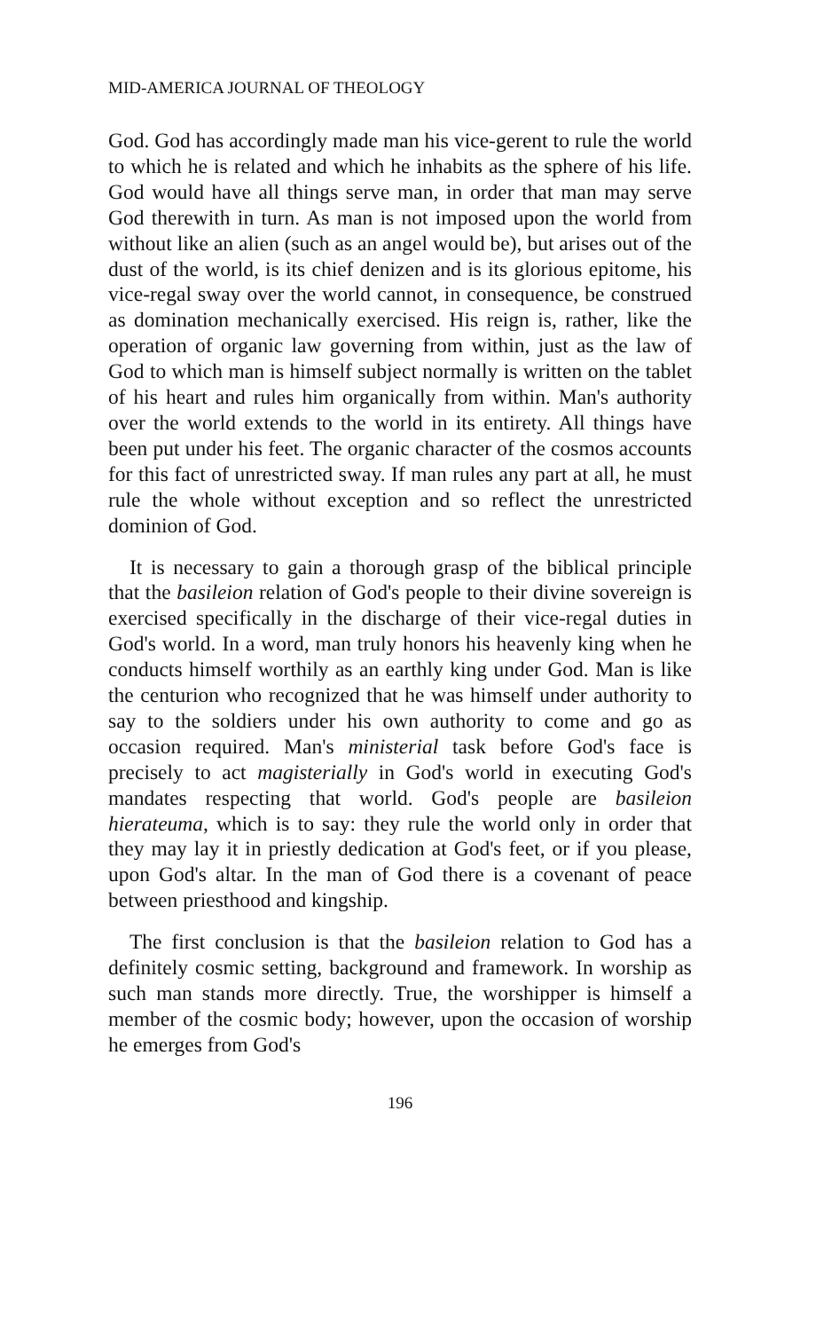MID-AMERICA JOURNAL OF THEOLOGY
God. God has accordingly made man his vice-gerent to rule the world to which he is related and which he inhabits as the sphere of his life. God would have all things serve man, in order that man may serve God therewith in turn. As man is not imposed upon the world from without like an alien (such as an angel would be), but arises out of the dust of the world, is its chief denizen and is its glorious epitome, his vice-regal sway over the world cannot, in consequence, be construed as domination mechanically exercised. His reign is, rather, like the operation of organic law governing from within, just as the law of God to which man is himself subject normally is written on the tablet of his heart and rules him organically from within. Man's authority over the world extends to the world in its entirety. All things have been put under his feet. The organic character of the cosmos accounts for this fact of unrestricted sway. If man rules any part at all, he must rule the whole without exception and so reflect the unrestricted dominion of God.
It is necessary to gain a thorough grasp of the biblical principle that the basileion relation of God's people to their divine sovereign is exercised specifically in the discharge of their vice-regal duties in God's world. In a word, man truly honors his heavenly king when he conducts himself worthily as an earthly king under God. Man is like the centurion who recognized that he was himself under authority to say to the soldiers under his own authority to come and go as occasion required. Man's ministerial task before God's face is precisely to act magisterially in God's world in executing God's mandates respecting that world. God's people are basileion hierateuma, which is to say: they rule the world only in order that they may lay it in priestly dedication at God's feet, or if you please, upon God's altar. In the man of God there is a covenant of peace between priesthood and kingship.
The first conclusion is that the basileion relation to God has a definitely cosmic setting, background and framework. In worship as such man stands more directly. True, the worshipper is himself a member of the cosmic body; however, upon the occasion of worship he emerges from God's
196